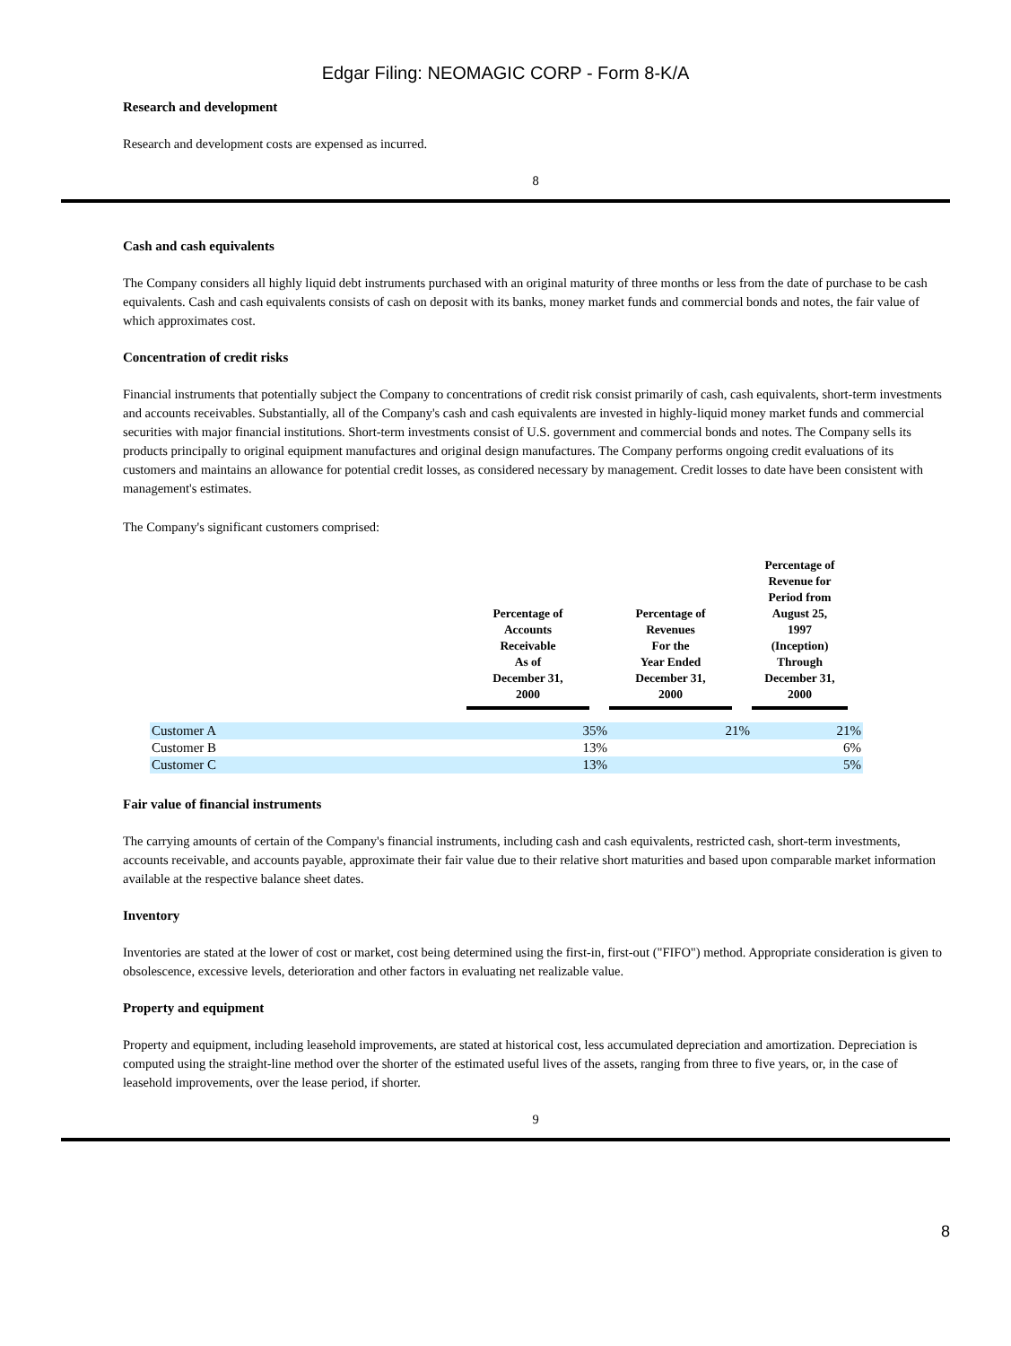Edgar Filing: NEOMAGIC CORP - Form 8-K/A
Research and development
Research and development costs are expensed as incurred.
8
Cash and cash equivalents
The Company considers all highly liquid debt instruments purchased with an original maturity of three months or less from the date of purchase to be cash equivalents. Cash and cash equivalents consists of cash on deposit with its banks, money market funds and commercial bonds and notes, the fair value of which approximates cost.
Concentration of credit risks
Financial instruments that potentially subject the Company to concentrations of credit risk consist primarily of cash, cash equivalents, short-term investments and accounts receivables. Substantially, all of the Company's cash and cash equivalents are invested in highly-liquid money market funds and commercial securities with major financial institutions. Short-term investments consist of U.S. government and commercial bonds and notes. The Company sells its products principally to original equipment manufactures and original design manufactures. The Company performs ongoing credit evaluations of its customers and maintains an allowance for potential credit losses, as considered necessary by management. Credit losses to date have been consistent with management's estimates.
The Company's significant customers comprised:
| | Percentage of Accounts Receivable As of December 31, 2000 | | Percentage of Revenues For the Year Ended December 31, 2000 | | Percentage of Revenue for Period from August 25, 1997 (Inception) Through December 31, 2000 | |
| --- | --- | --- | --- | --- | --- | --- |
| Customer A | 35% | | 21% | | 21% | |
| Customer B | 13% | | | | 6% | |
| Customer C | 13% | | | | 5% | |
Fair value of financial instruments
The carrying amounts of certain of the Company's financial instruments, including cash and cash equivalents, restricted cash, short-term investments, accounts receivable, and accounts payable, approximate their fair value due to their relative short maturities and based upon comparable market information available at the respective balance sheet dates.
Inventory
Inventories are stated at the lower of cost or market, cost being determined using the first-in, first-out ("FIFO") method. Appropriate consideration is given to obsolescence, excessive levels, deterioration and other factors in evaluating net realizable value.
Property and equipment
Property and equipment, including leasehold improvements, are stated at historical cost, less accumulated depreciation and amortization. Depreciation is computed using the straight-line method over the shorter of the estimated useful lives of the assets, ranging from three to five years, or, in the case of leasehold improvements, over the lease period, if shorter.
9
8